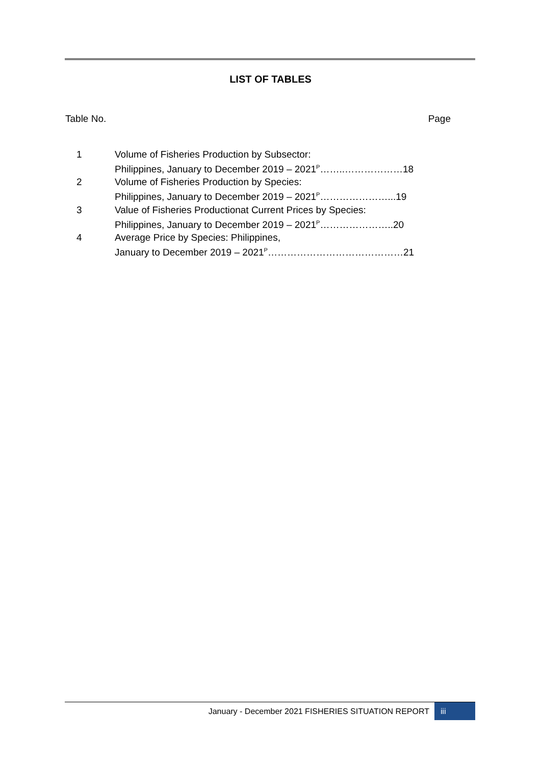LIST OF TABLES
Table No. Page
| 1 | Volume of Fisheries Production by Subsector: Philippines, January to December 2019 – 2021<sup>P</sup>……..………………18 |
| 2 | Volume of Fisheries Production by Species: Philippines, January to December 2019 – 2021<sup>P</sup>…………………...19 |
| 3 | Value of Fisheries Productionat Current Prices by Species: Philippines, January to December 2019 – 2021<sup>P</sup>…………………..20 |
| 4 | Average Price by Species: Philippines, January to December 2019 – 2021<sup>P</sup>……………………………………21 |
January - December 2021 FISHERIES SITUATION REPORT iii